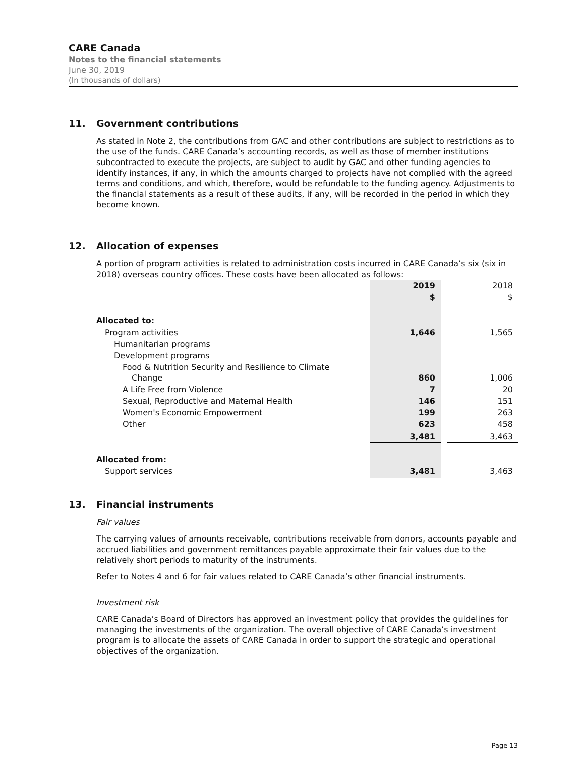CARE Canada
Notes to the financial statements
June 30, 2019
(In thousands of dollars)
11. Government contributions
As stated in Note 2, the contributions from GAC and other contributions are subject to restrictions as to the use of the funds. CARE Canada’s accounting records, as well as those of member institutions subcontracted to execute the projects, are subject to audit by GAC and other funding agencies to identify instances, if any, in which the amounts charged to projects have not complied with the agreed terms and conditions, and which, therefore, would be refundable to the funding agency. Adjustments to the financial statements as a result of these audits, if any, will be recorded in the period in which they become known.
12. Allocation of expenses
A portion of program activities is related to administration costs incurred in CARE Canada’s six (six in 2018) overseas country offices. These costs have been allocated as follows:
| | 2019 | | 2018 |
| | $ | | $ |
| Allocated to: | | | |
| Program activities | 1,646 | | 1,565 |
| Humanitarian programs | | | |
| Development programs | | | |
| Food & Nutrition Security and Resilience to Climate Change | 860 | | 1,006 |
| A Life Free from Violence | 7 | | 20 |
| Sexual, Reproductive and Maternal Health | 146 | | 151 |
| Women's Economic Empowerment | 199 | | 263 |
| Other | 623 | | 458 |
| | 3,481 | | 3,463 |
| Allocated from: | | | |
| Support services | 3,481 | | 3,463 |
13. Financial instruments
Fair values
The carrying values of amounts receivable, contributions receivable from donors, accounts payable and accrued liabilities and government remittances payable approximate their fair values due to the relatively short periods to maturity of the instruments.
Refer to Notes 4 and 6 for fair values related to CARE Canada’s other financial instruments.
Investment risk
CARE Canada’s Board of Directors has approved an investment policy that provides the guidelines for managing the investments of the organization. The overall objective of CARE Canada’s investment program is to allocate the assets of CARE Canada in order to support the strategic and operational objectives of the organization.
Page 13